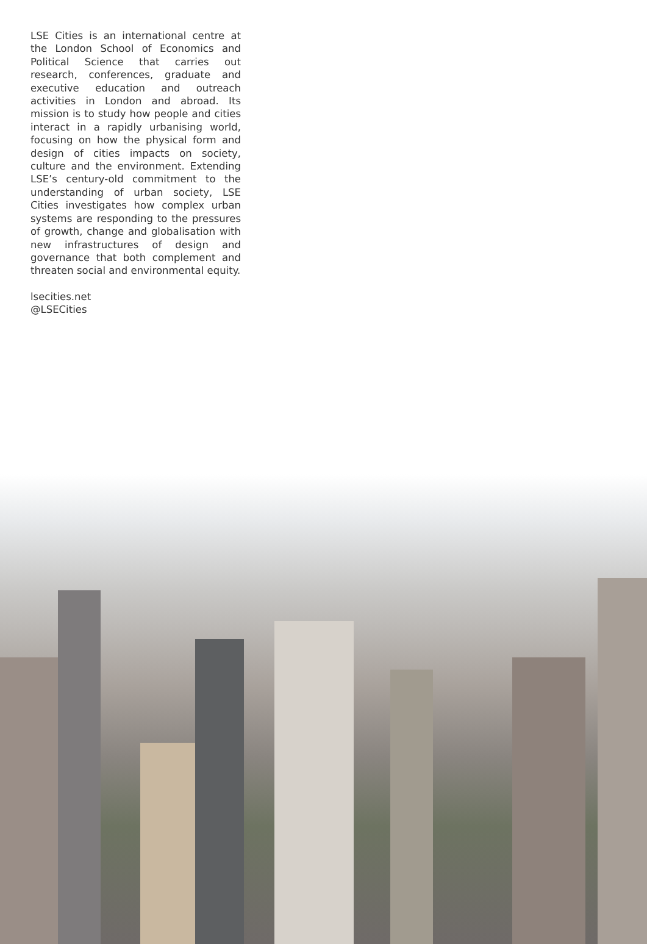LSE Cities is an international centre at the London School of Economics and Political Science that carries out research, conferences, graduate and executive education and outreach activities in London and abroad. Its mission is to study how people and cities interact in a rapidly urbanising world, focusing on how the physical form and design of cities impacts on society, culture and the environment. Extending LSE’s century-old commitment to the understanding of urban society, LSE Cities investigates how complex urban systems are responding to the pressures of growth, change and globalisation with new infrastructures of design and governance that both complement and threaten social and environmental equity.
lsecities.net
@LSECities